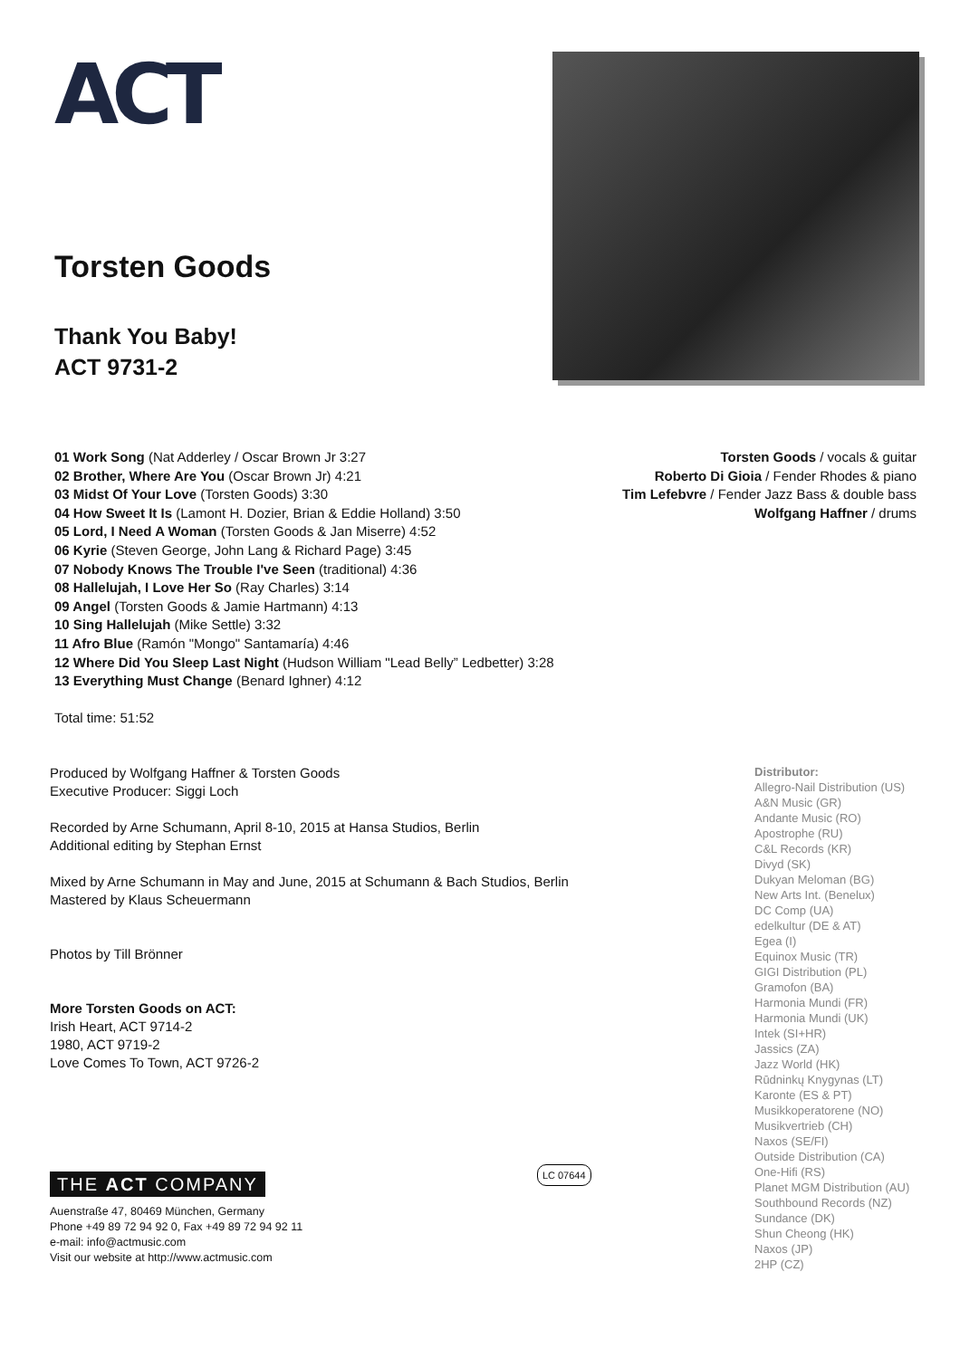ACT
Torsten Goods
Thank You Baby!
ACT 9731-2
01 Work Song (Nat Adderley / Oscar Brown Jr 3:27
02 Brother, Where Are You (Oscar Brown Jr) 4:21
03 Midst Of Your Love (Torsten Goods) 3:30
04 How Sweet It Is (Lamont H. Dozier, Brian & Eddie Holland) 3:50
05 Lord, I Need A Woman (Torsten Goods & Jan Miserre) 4:52
06 Kyrie (Steven George, John Lang & Richard Page) 3:45
07 Nobody Knows The Trouble I've Seen (traditional) 4:36
08 Hallelujah, I Love Her So (Ray Charles) 3:14
09 Angel (Torsten Goods & Jamie Hartmann) 4:13
10 Sing Hallelujah (Mike Settle) 3:32
11 Afro Blue (Ramón "Mongo" Santamaría) 4:46
12 Where Did You Sleep Last Night (Hudson William "Lead Belly” Ledbetter) 3:28
13 Everything Must Change (Benard Ighner) 4:12
Total time: 51:52
Torsten Goods / vocals & guitar
Roberto Di Gioia / Fender Rhodes & piano
Tim Lefebvre / Fender Jazz Bass & double bass
Wolfgang Haffner / drums
Produced by Wolfgang Haffner & Torsten Goods
Executive Producer: Siggi Loch
Recorded by Arne Schumann, April 8-10, 2015 at Hansa Studios, Berlin
Additional editing by Stephan Ernst
Mixed by Arne Schumann in May and June, 2015 at Schumann & Bach Studios, Berlin
Mastered by Klaus Scheuermann
Photos by Till Brönner
More Torsten Goods on ACT:
Irish Heart, ACT 9714-2
1980, ACT 9719-2
Love Comes To Town, ACT 9726-2
THE ACT COMPANY LC 07644
Auenstraße 47, 80469 München, Germany
Phone +49 89 72 94 92 0, Fax +49 89 72 94 92 11
e-mail: info@actmusic.com
Visit our website at http://www.actmusic.com
Distributor:
Allegro-Nail Distribution (US)
A&N Music (GR)
Andante Music (RO)
Apostrophe (RU)
C&L Records (KR)
Divyd (SK)
Dukyan Meloman (BG)
New Arts Int. (Benelux)
DC Comp (UA)
edelkultur (DE & AT)
Egea (I)
Equinox Music (TR)
GIGI Distribution (PL)
Gramofon (BA)
Harmonia Mundi (FR)
Harmonia Mundi (UK)
Intek (SI+HR)
Jassics (ZA)
Jazz World (HK)
Rūdninkų Knygynas (LT)
Karonte (ES & PT)
Musikkoperatorene (NO)
Musikvertrieb (CH)
Naxos (SE/FI)
Outside Distribution (CA)
One-Hifi (RS)
Planet MGM Distribution (AU)
Southbound Records (NZ)
Sundance (DK)
Shun Cheong (HK)
Naxos (JP)
2HP (CZ)